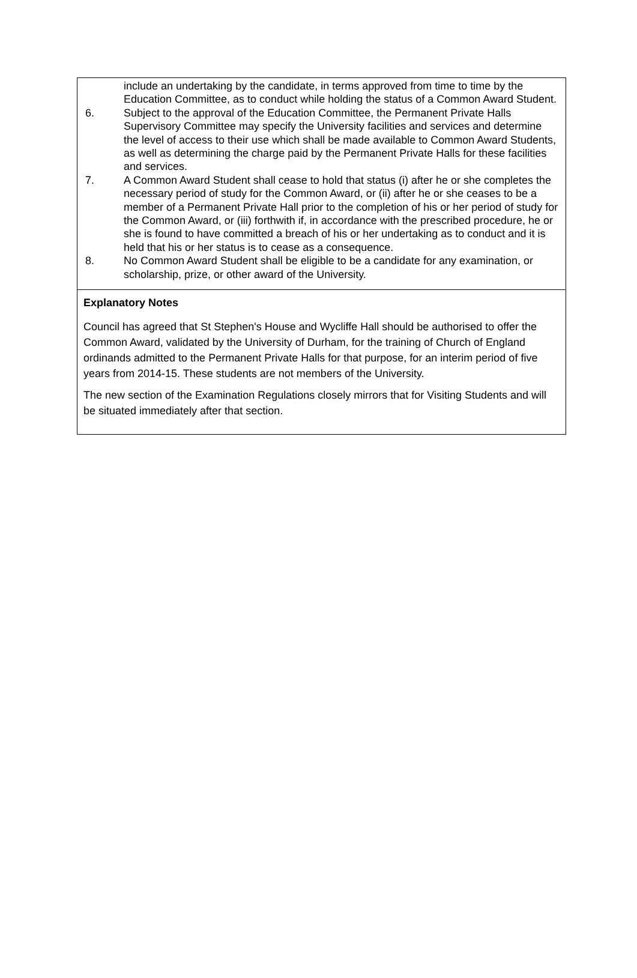include an undertaking by the candidate, in terms approved from time to time by the Education Committee, as to conduct while holding the status of a Common Award Student.
6. Subject to the approval of the Education Committee, the Permanent Private Halls Supervisory Committee may specify the University facilities and services and determine the level of access to their use which shall be made available to Common Award Students, as well as determining the charge paid by the Permanent Private Halls for these facilities and services.
7. A Common Award Student shall cease to hold that status (i) after he or she completes the necessary period of study for the Common Award, or (ii) after he or she ceases to be a member of a Permanent Private Hall prior to the completion of his or her period of study for the Common Award, or (iii) forthwith if, in accordance with the prescribed procedure, he or she is found to have committed a breach of his or her undertaking as to conduct and it is held that his or her status is to cease as a consequence.
8. No Common Award Student shall be eligible to be a candidate for any examination, or scholarship, prize, or other award of the University.
Explanatory Notes
Council has agreed that St Stephen's House and Wycliffe Hall should be authorised to offer the Common Award, validated by the University of Durham, for the training of Church of England ordinands admitted to the Permanent Private Halls for that purpose, for an interim period of five years from 2014-15. These students are not members of the University.
The new section of the Examination Regulations closely mirrors that for Visiting Students and will be situated immediately after that section.